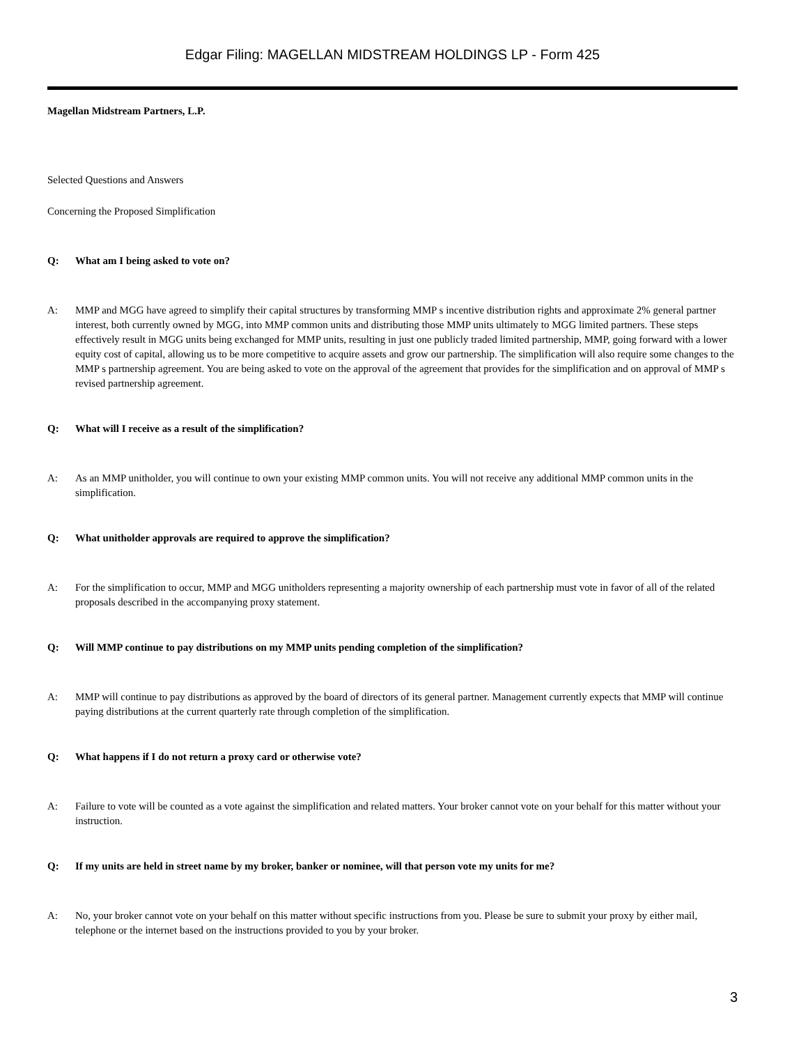Edgar Filing: MAGELLAN MIDSTREAM HOLDINGS LP - Form 425
Magellan Midstream Partners, L.P.
Selected Questions and Answers
Concerning the Proposed Simplification
Q: What am I being asked to vote on?
A: MMP and MGG have agreed to simplify their capital structures by transforming MMP s incentive distribution rights and approximate 2% general partner interest, both currently owned by MGG, into MMP common units and distributing those MMP units ultimately to MGG limited partners. These steps effectively result in MGG units being exchanged for MMP units, resulting in just one publicly traded limited partnership, MMP, going forward with a lower equity cost of capital, allowing us to be more competitive to acquire assets and grow our partnership. The simplification will also require some changes to the MMP s partnership agreement. You are being asked to vote on the approval of the agreement that provides for the simplification and on approval of MMP s revised partnership agreement.
Q: What will I receive as a result of the simplification?
A: As an MMP unitholder, you will continue to own your existing MMP common units. You will not receive any additional MMP common units in the simplification.
Q: What unitholder approvals are required to approve the simplification?
A: For the simplification to occur, MMP and MGG unitholders representing a majority ownership of each partnership must vote in favor of all of the related proposals described in the accompanying proxy statement.
Q: Will MMP continue to pay distributions on my MMP units pending completion of the simplification?
A: MMP will continue to pay distributions as approved by the board of directors of its general partner. Management currently expects that MMP will continue paying distributions at the current quarterly rate through completion of the simplification.
Q: What happens if I do not return a proxy card or otherwise vote?
A: Failure to vote will be counted as a vote against the simplification and related matters. Your broker cannot vote on your behalf for this matter without your instruction.
Q: If my units are held in street name by my broker, banker or nominee, will that person vote my units for me?
A: No, your broker cannot vote on your behalf on this matter without specific instructions from you. Please be sure to submit your proxy by either mail, telephone or the internet based on the instructions provided to you by your broker.
3